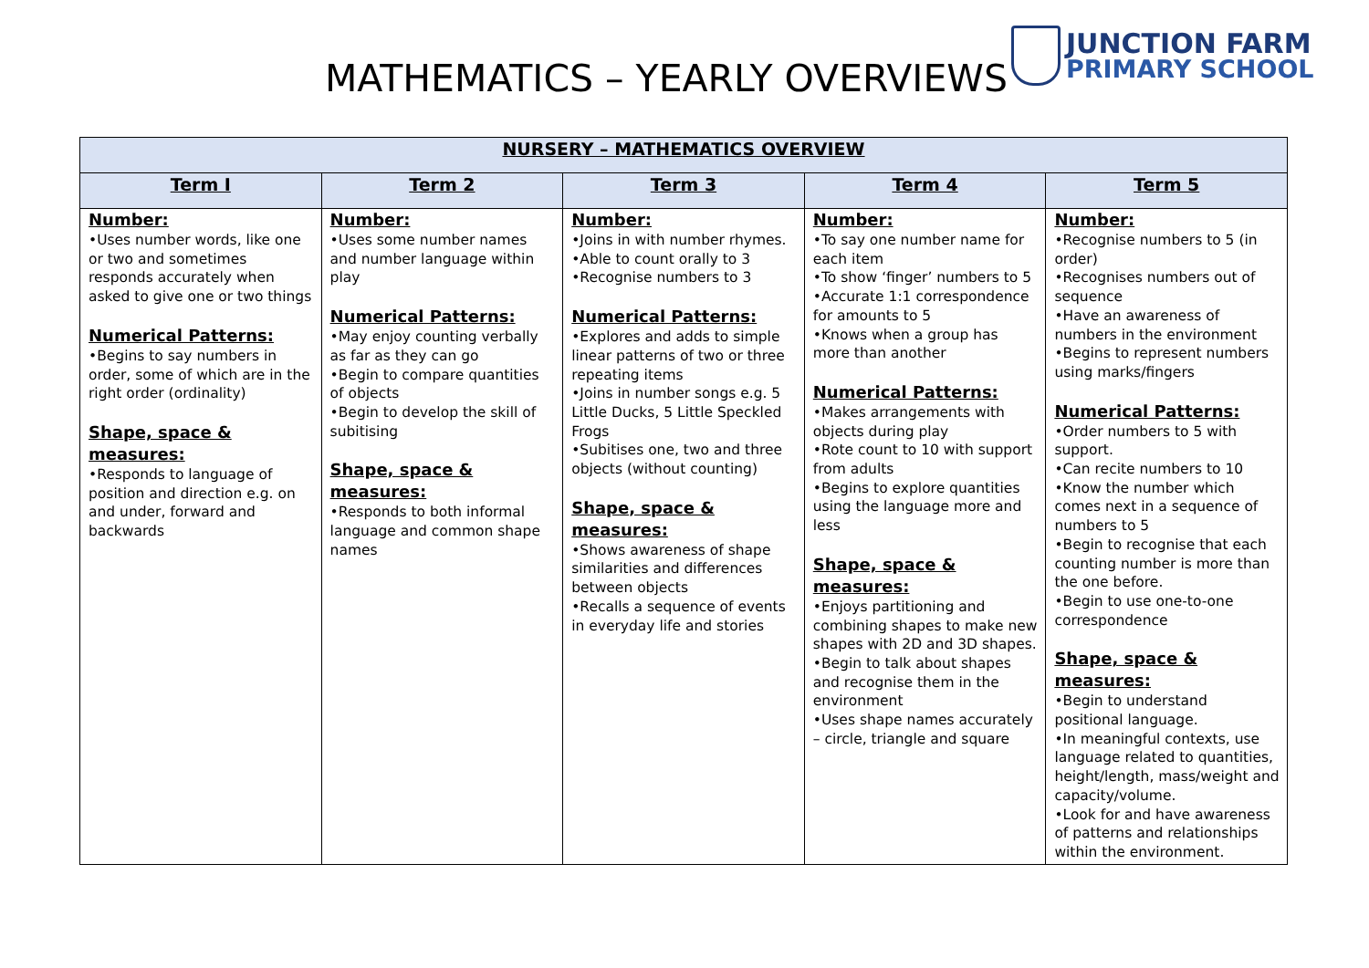MATHEMATICS – YEARLY OVERVIEWS
JUNCTION FARM
PRIMARY SCHOOL
| NURSERY – MATHEMATICS OVERVIEW | | | | |
| --- | --- | --- | --- | --- |
| Term I | Term 2 | Term 3 | Term 4 | Term 5 |
| Number: •Uses number words, like one or two and sometimes responds accurately when asked to give one or two things Numerical Patterns: •Begins to say numbers in order, some of which are in the right order (ordinality) Shape, space & measures: •Responds to language of position and direction e.g. on and under, forward and backwards | Number: •Uses some number names and number language within play Numerical Patterns: •May enjoy counting verbally as far as they can go •Begin to compare quantities of objects •Begin to develop the skill of subitising Shape, space & measures: •Responds to both informal language and common shape names | Number: •Joins in with number rhymes. •Able to count orally to 3 •Recognise numbers to 3 Numerical Patterns: •Explores and adds to simple linear patterns of two or three repeating items •Joins in number songs e.g. 5 Little Ducks, 5 Little Speckled Frogs •Subitises one, two and three objects (without counting) Shape, space & measures: •Shows awareness of shape similarities and differences between objects •Recalls a sequence of events in everyday life and stories | Number: •To say one number name for each item •To show ‘finger’ numbers to 5 •Accurate 1:1 correspondence for amounts to 5 •Knows when a group has more than another Numerical Patterns: •Makes arrangements with objects during play •Rote count to 10 with support from adults •Begins to explore quantities using the language more and less Shape, space & measures: •Enjoys partitioning and combining shapes to make new shapes with 2D and 3D shapes. •Begin to talk about shapes and recognise them in the environment •Uses shape names accurately – circle, triangle and square | Number: •Recognise numbers to 5 (in order) •Recognises numbers out of sequence •Have an awareness of numbers in the environment •Begins to represent numbers using marks/fingers Numerical Patterns: •Order numbers to 5 with support. •Can recite numbers to 10 •Know the number which comes next in a sequence of numbers to 5 •Begin to recognise that each counting number is more than the one before. •Begin to use one-to-one correspondence Shape, space & measures: •Begin to understand positional language. •In meaningful contexts, use language related to quantities, height/length, mass/weight and capacity/volume. •Look for and have awareness of patterns and relationships within the environment. |